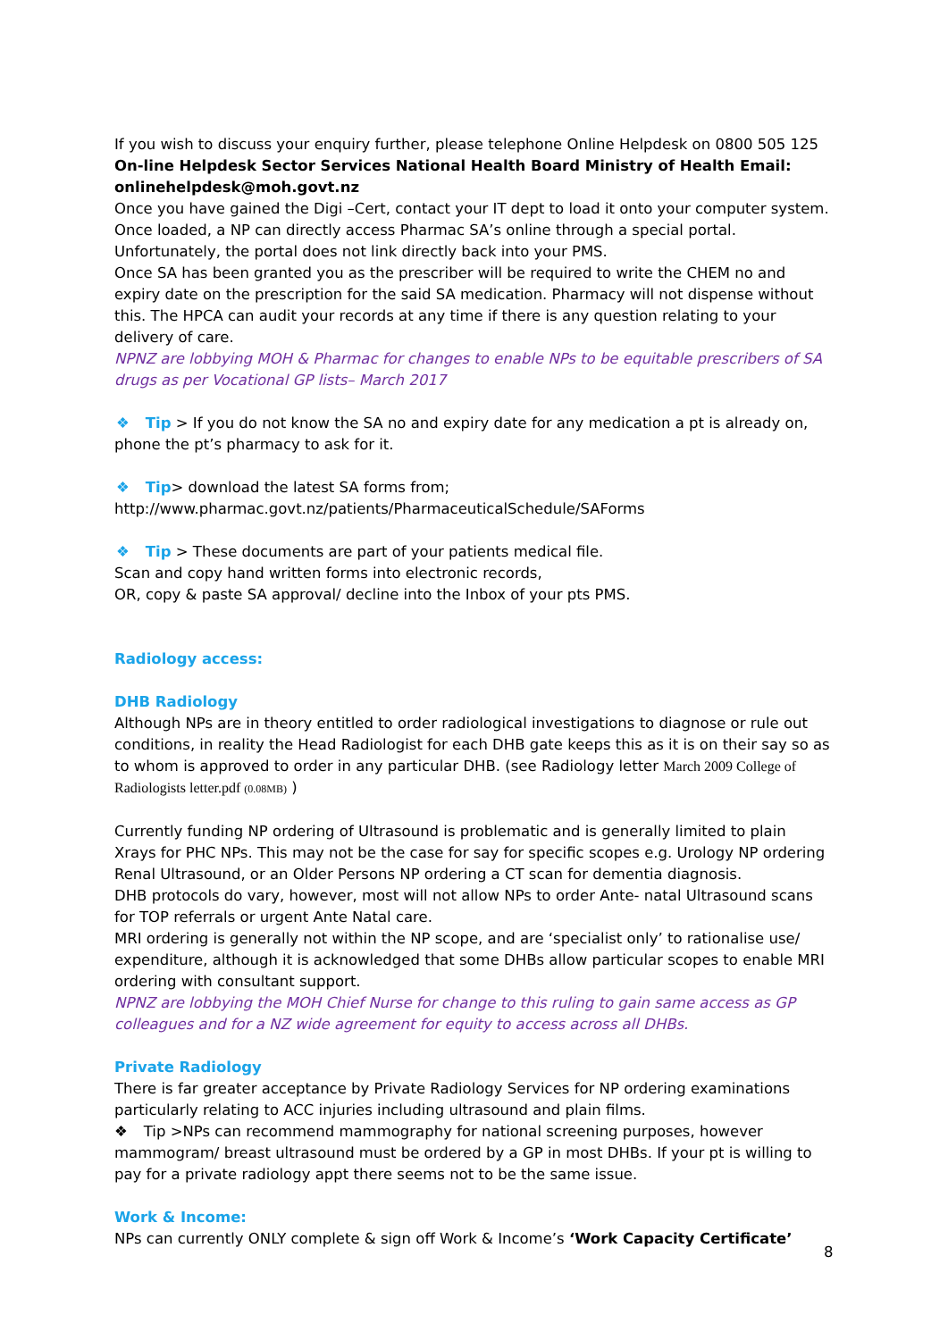If you wish to discuss your enquiry further, please telephone Online Helpdesk on 0800 505 125
On-line Helpdesk Sector Services National Health Board Ministry of Health Email: onlinehelpdesk@moh.govt.nz
Once you have gained the Digi –Cert, contact your IT dept to load it onto your computer system. Once loaded, a NP can directly access Pharmac SA’s online through a special portal. Unfortunately, the portal does not link directly back into your PMS.
Once SA has been granted you as the prescriber will be required to write the CHEM no and expiry date on the prescription for the said SA medication. Pharmacy will not dispense without this. The HPCA can audit your records at any time if there is any question relating to your delivery of care.
NPNZ are lobbying MOH & Pharmac for changes to enable NPs to be equitable prescribers of SA drugs as per Vocational GP lists– March 2017
❖ Tip > If you do not know the SA no and expiry date for any medication a pt is already on, phone the pt’s pharmacy to ask for it.
❖ Tip> download the latest SA forms from;
http://www.pharmac.govt.nz/patients/PharmaceuticalSchedule/SAForms
❖ Tip > These documents are part of your patients medical file.
Scan and copy hand written forms into electronic records,
OR, copy & paste SA approval/ decline into the Inbox of your pts PMS.
Radiology access:
DHB Radiology
Although NPs are in theory entitled to order radiological investigations to diagnose or rule out conditions, in reality the Head Radiologist for each DHB gate keeps this as it is on their say so as to whom is approved to order in any particular DHB. (see Radiology letter March 2009 College of Radiologists letter.pdf (0.08MB) )
Currently funding NP ordering of Ultrasound is problematic and is generally limited to plain Xrays for PHC NPs. This may not be the case for say for specific scopes e.g. Urology NP ordering Renal Ultrasound, or an Older Persons NP ordering a CT scan for dementia diagnosis.
DHB protocols do vary, however, most will not allow NPs to order Ante- natal Ultrasound scans for TOP referrals or urgent Ante Natal care.
MRI ordering is generally not within the NP scope, and are ‘specialist only’ to rationalise use/ expenditure, although it is acknowledged that some DHBs allow particular scopes to enable MRI ordering with consultant support.
NPNZ are lobbying the MOH Chief Nurse for change to this ruling to gain same access as GP colleagues and for a NZ wide agreement for equity to access across all DHBs.
Private Radiology
There is far greater acceptance by Private Radiology Services for NP ordering examinations particularly relating to ACC injuries including ultrasound and plain films.
❖ Tip >NPs can recommend mammography for national screening purposes, however mammogram/ breast ultrasound must be ordered by a GP in most DHBs. If your pt is willing to pay for a private radiology appt there seems not to be the same issue.
Work & Income:
NPs can currently ONLY complete & sign off Work & Income’s ‘Work Capacity Certificate’
8